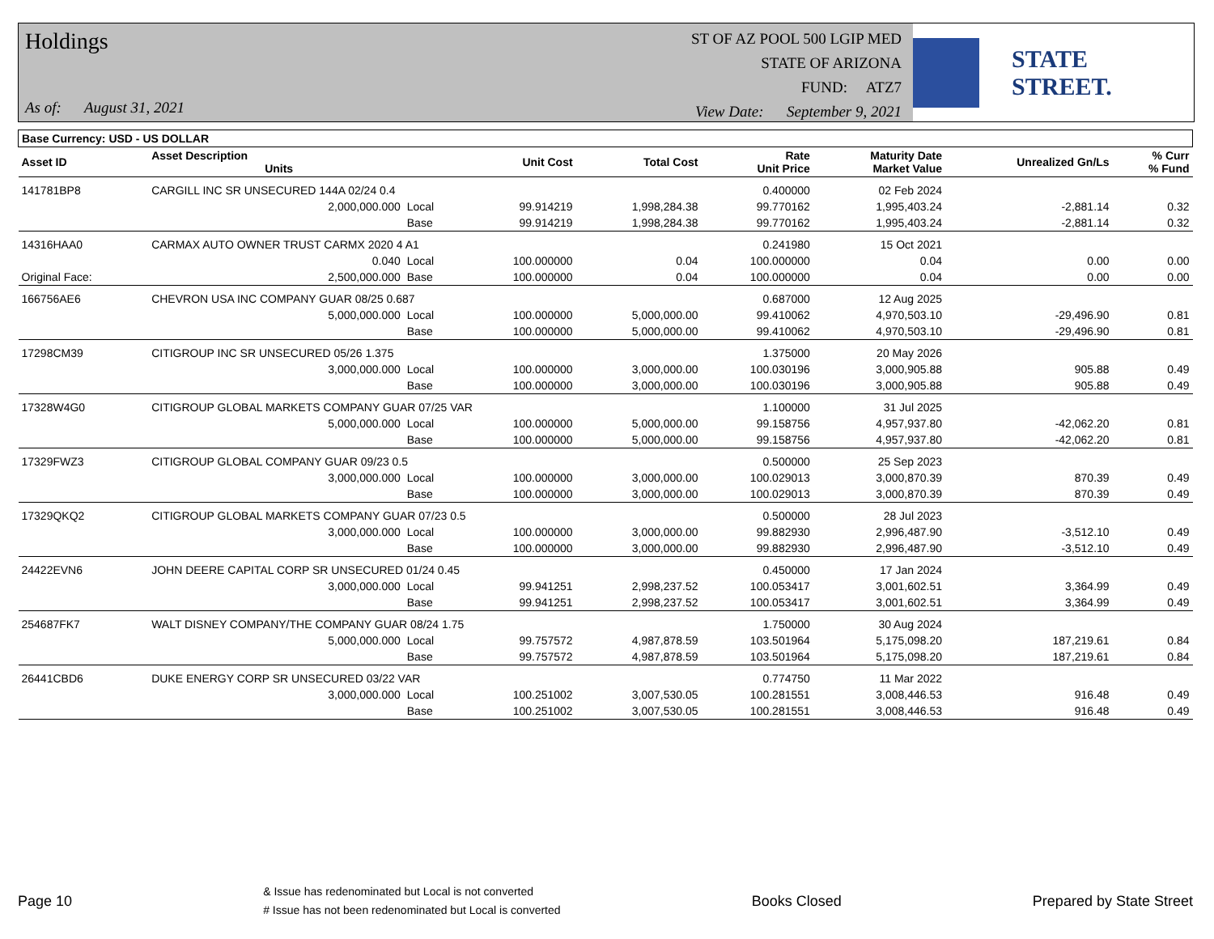Holdings
As of: August 31, 2021
ST OF AZ POOL 500 LGIP MED
STATE OF ARIZONA
FUND: ATZ7
View Date: September 9, 2021
STATE STREET.
| Base Currency: USD - US DOLLAR | | | | | | | | |
| --- | --- | --- | --- | --- | --- | --- | --- | --- |
| Asset ID | Asset Description Units | | Unit Cost | Total Cost | Rate Unit Price | Maturity Date Market Value | Unrealized Gn/Ls | % Curr % Fund |
| 141781BP8 | CARGILL INC SR UNSECURED 144A 02/24 0.4 | | | | 0.400000 | 02 Feb 2024 | | |
| | 2,000,000.000 | Local | 99.914219 | 1,998,284.38 | 99.770162 | 1,995,403.24 | -2,881.14 | 0.32 |
| | | Base | 99.914219 | 1,998,284.38 | 99.770162 | 1,995,403.24 | -2,881.14 | 0.32 |
| 14316HAA0 | CARMAX AUTO OWNER TRUST CARMX 2020 4 A1 | | | | 0.241980 | 15 Oct 2021 | | |
| | 0.040 | Local | 100.000000 | 0.04 | 100.000000 | 0.04 | 0.00 | 0.00 |
| Original Face: | 2,500,000.000 | Base | 100.000000 | 0.04 | 100.000000 | 0.04 | 0.00 | 0.00 |
| 166756AE6 | CHEVRON USA INC COMPANY GUAR 08/25 0.687 | | | | 0.687000 | 12 Aug 2025 | | |
| | 5,000,000.000 | Local | 100.000000 | 5,000,000.00 | 99.410062 | 4,970,503.10 | -29,496.90 | 0.81 |
| | | Base | 100.000000 | 5,000,000.00 | 99.410062 | 4,970,503.10 | -29,496.90 | 0.81 |
| 17298CM39 | CITIGROUP INC SR UNSECURED 05/26 1.375 | | | | 1.375000 | 20 May 2026 | | |
| | 3,000,000.000 | Local | 100.000000 | 3,000,000.00 | 100.030196 | 3,000,905.88 | 905.88 | 0.49 |
| | | Base | 100.000000 | 3,000,000.00 | 100.030196 | 3,000,905.88 | 905.88 | 0.49 |
| 17328W4G0 | CITIGROUP GLOBAL MARKETS COMPANY GUAR 07/25 VAR | | | | 1.100000 | 31 Jul 2025 | | |
| | 5,000,000.000 | Local | 100.000000 | 5,000,000.00 | 99.158756 | 4,957,937.80 | -42,062.20 | 0.81 |
| | | Base | 100.000000 | 5,000,000.00 | 99.158756 | 4,957,937.80 | -42,062.20 | 0.81 |
| 17329FWZ3 | CITIGROUP GLOBAL COMPANY GUAR 09/23 0.5 | | | | 0.500000 | 25 Sep 2023 | | |
| | 3,000,000.000 | Local | 100.000000 | 3,000,000.00 | 100.029013 | 3,000,870.39 | 870.39 | 0.49 |
| | | Base | 100.000000 | 3,000,000.00 | 100.029013 | 3,000,870.39 | 870.39 | 0.49 |
| 17329QKQ2 | CITIGROUP GLOBAL MARKETS COMPANY GUAR 07/23 0.5 | | | | 0.500000 | 28 Jul 2023 | | |
| | 3,000,000.000 | Local | 100.000000 | 3,000,000.00 | 99.882930 | 2,996,487.90 | -3,512.10 | 0.49 |
| | | Base | 100.000000 | 3,000,000.00 | 99.882930 | 2,996,487.90 | -3,512.10 | 0.49 |
| 24422EVN6 | JOHN DEERE CAPITAL CORP SR UNSECURED 01/24 0.45 | | | | 0.450000 | 17 Jan 2024 | | |
| | 3,000,000.000 | Local | 99.941251 | 2,998,237.52 | 100.053417 | 3,001,602.51 | 3,364.99 | 0.49 |
| | | Base | 99.941251 | 2,998,237.52 | 100.053417 | 3,001,602.51 | 3,364.99 | 0.49 |
| 254687FK7 | WALT DISNEY COMPANY/THE COMPANY GUAR 08/24 1.75 | | | | 1.750000 | 30 Aug 2024 | | |
| | 5,000,000.000 | Local | 99.757572 | 4,987,878.59 | 103.501964 | 5,175,098.20 | 187,219.61 | 0.84 |
| | | Base | 99.757572 | 4,987,878.59 | 103.501964 | 5,175,098.20 | 187,219.61 | 0.84 |
| 26441CBD6 | DUKE ENERGY CORP SR UNSECURED 03/22 VAR | | | | 0.774750 | 11 Mar 2022 | | |
| | 3,000,000.000 | Local | 100.251002 | 3,007,530.05 | 100.281551 | 3,008,446.53 | 916.48 | 0.49 |
| | | Base | 100.251002 | 3,007,530.05 | 100.281551 | 3,008,446.53 | 916.48 | 0.49 |
Page 10
& Issue has redenominated but Local is not converted
# Issue has not been redenominated but Local is converted
Books Closed Prepared by State Street